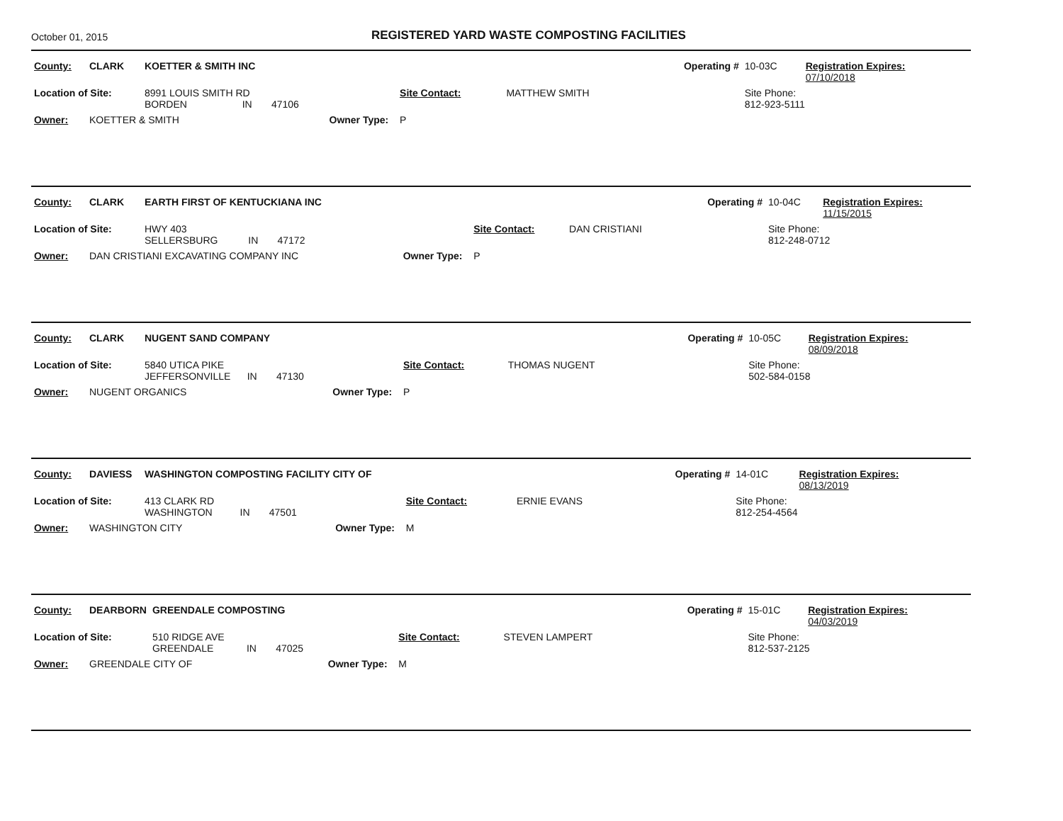October 01, 2015
REGISTERED YARD WASTE COMPOSTING FACILITIES
| County: | CLARK | KOETTER & SMITH INC | | | | Operating # | 10-03C | Registration Expires: 07/10/2018 |
| Location of Site: | | 8991 LOUIS SMITH RD BORDEN IN 47106 | | Site Contact: | MATTHEW SMITH | | Site Phone: 812-923-5111 | |
| Owner: | KOETTER & SMITH | | Owner Type: | P | | | | |
| County: | CLARK | EARTH FIRST OF KENTUCKIANA INC | | | | Operating # | 10-04C | Registration Expires: 11/15/2015 |
| Location of Site: | | HWY 403 SELLERSBURG IN 47172 | | Site Contact: | DAN CRISTIANI | | Site Phone: 812-248-0712 | |
| Owner: | DAN CRISTIANI EXCAVATING COMPANY INC | | Owner Type: | P | | | | |
| County: | CLARK | NUGENT SAND COMPANY | | | | Operating # | 10-05C | Registration Expires: 08/09/2018 |
| Location of Site: | | 5840 UTICA PIKE JEFFERSONVILLE IN 47130 | | Site Contact: | THOMAS NUGENT | | Site Phone: 502-584-0158 | |
| Owner: | NUGENT ORGANICS | | Owner Type: | P | | | | |
| County: | DAVIESS | WASHINGTON COMPOSTING FACILITY CITY OF | | | | Operating # | 14-01C | Registration Expires: 08/13/2019 |
| Location of Site: | | 413 CLARK RD WASHINGTON IN 47501 | | Site Contact: | ERNIE EVANS | | Site Phone: 812-254-4564 | |
| Owner: | WASHINGTON CITY | | Owner Type: | M | | | | |
| County: | DEARBORN | GREENDALE COMPOSTING | | | | Operating # | 15-01C | Registration Expires: 04/03/2019 |
| Location of Site: | | 510 RIDGE AVE GREENDALE IN 47025 | | Site Contact: | STEVEN LAMPERT | | Site Phone: 812-537-2125 | |
| Owner: | GREENDALE CITY OF | | Owner Type: | M | | | | |